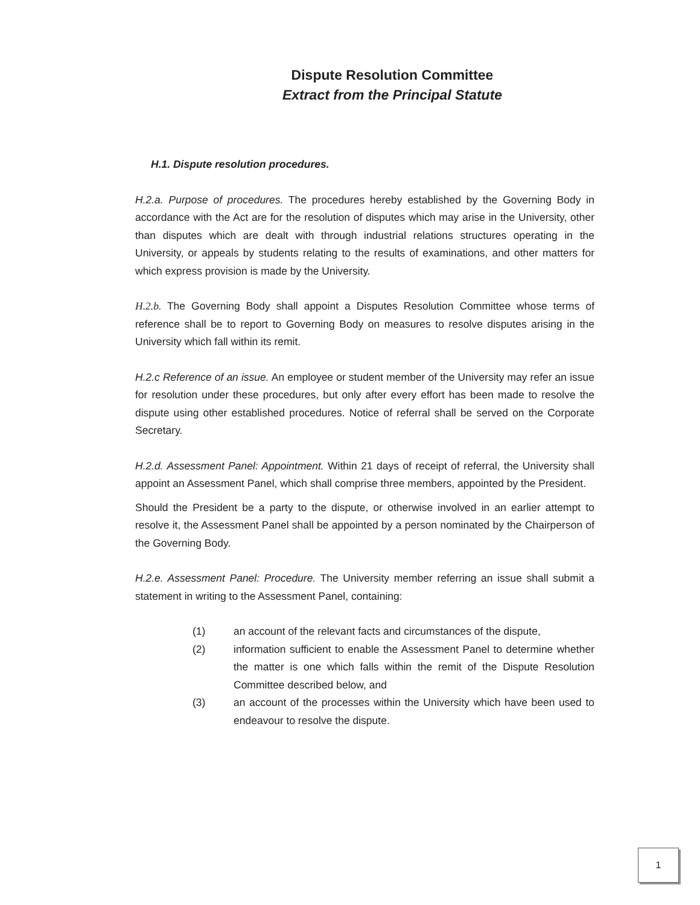Dispute Resolution Committee
Extract from the Principal Statute
H.1. Dispute resolution procedures.
H.2.a. Purpose of procedures. The procedures hereby established by the Governing Body in accordance with the Act are for the resolution of disputes which may arise in the University, other than disputes which are dealt with through industrial relations structures operating in the University, or appeals by students relating to the results of examinations, and other matters for which express provision is made by the University.
H.2.b. The Governing Body shall appoint a Disputes Resolution Committee whose terms of reference shall be to report to Governing Body on measures to resolve disputes arising in the University which fall within its remit.
H.2.c Reference of an issue. An employee or student member of the University may refer an issue for resolution under these procedures, but only after every effort has been made to resolve the dispute using other established procedures. Notice of referral shall be served on the Corporate Secretary.
H.2.d. Assessment Panel: Appointment. Within 21 days of receipt of referral, the University shall appoint an Assessment Panel, which shall comprise three members, appointed by the President.
Should the President be a party to the dispute, or otherwise involved in an earlier attempt to resolve it, the Assessment Panel shall be appointed by a person nominated by the Chairperson of the Governing Body.
H.2.e. Assessment Panel: Procedure. The University member referring an issue shall submit a statement in writing to the Assessment Panel, containing:
(1) an account of the relevant facts and circumstances of the dispute,
(2) information sufficient to enable the Assessment Panel to determine whether the matter is one which falls within the remit of the Dispute Resolution Committee described below, and
(3) an account of the processes within the University which have been used to endeavour to resolve the dispute.
1